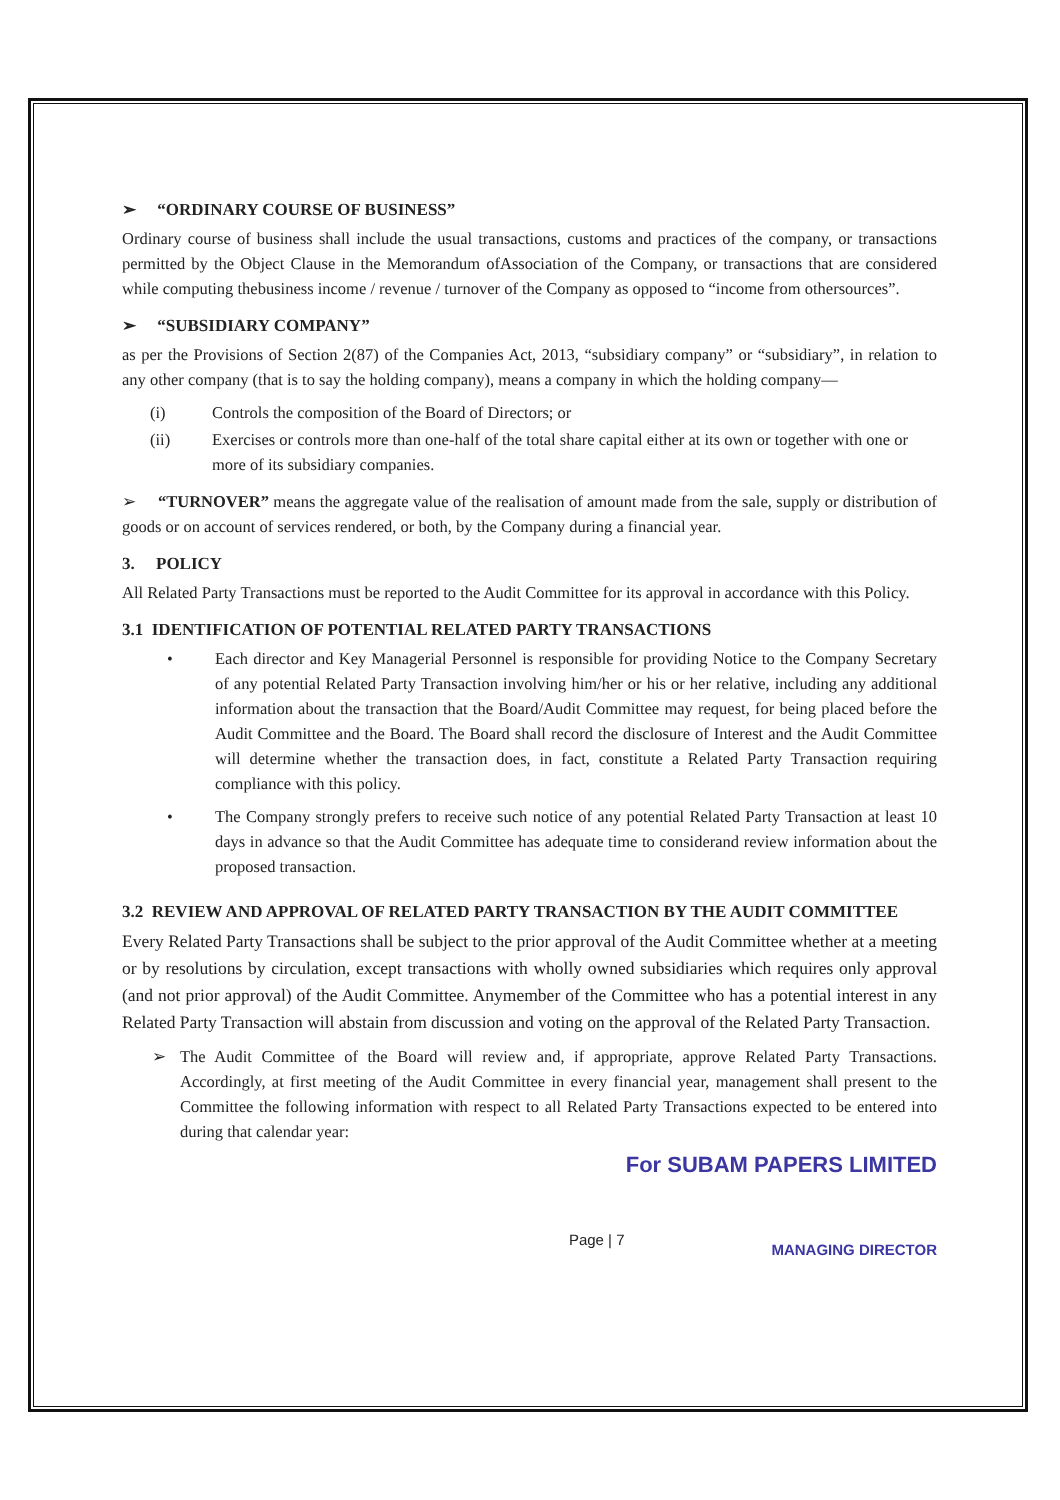➢ “ORDINARY COURSE OF BUSINESS”
Ordinary course of business shall include the usual transactions, customs and practices of the company, or transactions permitted by the Object Clause in the Memorandum ofAssociation of the Company, or transactions that are considered while computing thebusiness income / revenue / turnover of the Company as opposed to “income from othersources”.
➢ “SUBSIDIARY COMPANY”
as per the Provisions of Section 2(87) of the Companies Act, 2013, “subsidiary company” or “subsidiary”, in relation to any other company (that is to say the holding company), means a company in which the holding company—
(i) Controls the composition of the Board of Directors; or
(ii) Exercises or controls more than one-half of the total share capital either at its own or together with one or more of its subsidiary companies.
➢ “TURNOVER” means the aggregate value of the realisation of amount made from the sale, supply or distribution of goods or on account of services rendered, or both, by the Company during a financial year.
3. POLICY
All Related Party Transactions must be reported to the Audit Committee for its approval in accordance with this Policy.
3.1 IDENTIFICATION OF POTENTIAL RELATED PARTY TRANSACTIONS
• Each director and Key Managerial Personnel is responsible for providing Notice to the Company Secretary of any potential Related Party Transaction involving him/her or his or her relative, including any additional information about the transaction that the Board/Audit Committee may request, for being placed before the Audit Committee and the Board. The Board shall record the disclosure of Interest and the Audit Committee will determine whether the transaction does, in fact, constitute a Related Party Transaction requiring compliance with this policy.
• The Company strongly prefers to receive such notice of any potential Related Party Transaction at least 10 days in advance so that the Audit Committee has adequate time to considerand review information about the proposed transaction.
3.2 REVIEW AND APPROVAL OF RELATED PARTY TRANSACTION BY THE AUDIT COMMITTEE
Every Related Party Transactions shall be subject to the prior approval of the Audit Committee whether at a meeting or by resolutions by circulation, except transactions with wholly owned subsidiaries which requires only approval (and not prior approval) of the Audit Committee. Anymember of the Committee who has a potential interest in any Related Party Transaction will abstain from discussion and voting on the approval of the Related Party Transaction.
➢ The Audit Committee of the Board will review and, if appropriate, approve Related Party Transactions. Accordingly, at first meeting of the Audit Committee in every financial year, management shall present to the Committee the following information with respect to all Related Party Transactions expected to be entered into during that calendar year:
For SUBAM PAPERS LIMITED
Page | 7 MANAGING DIRECTOR